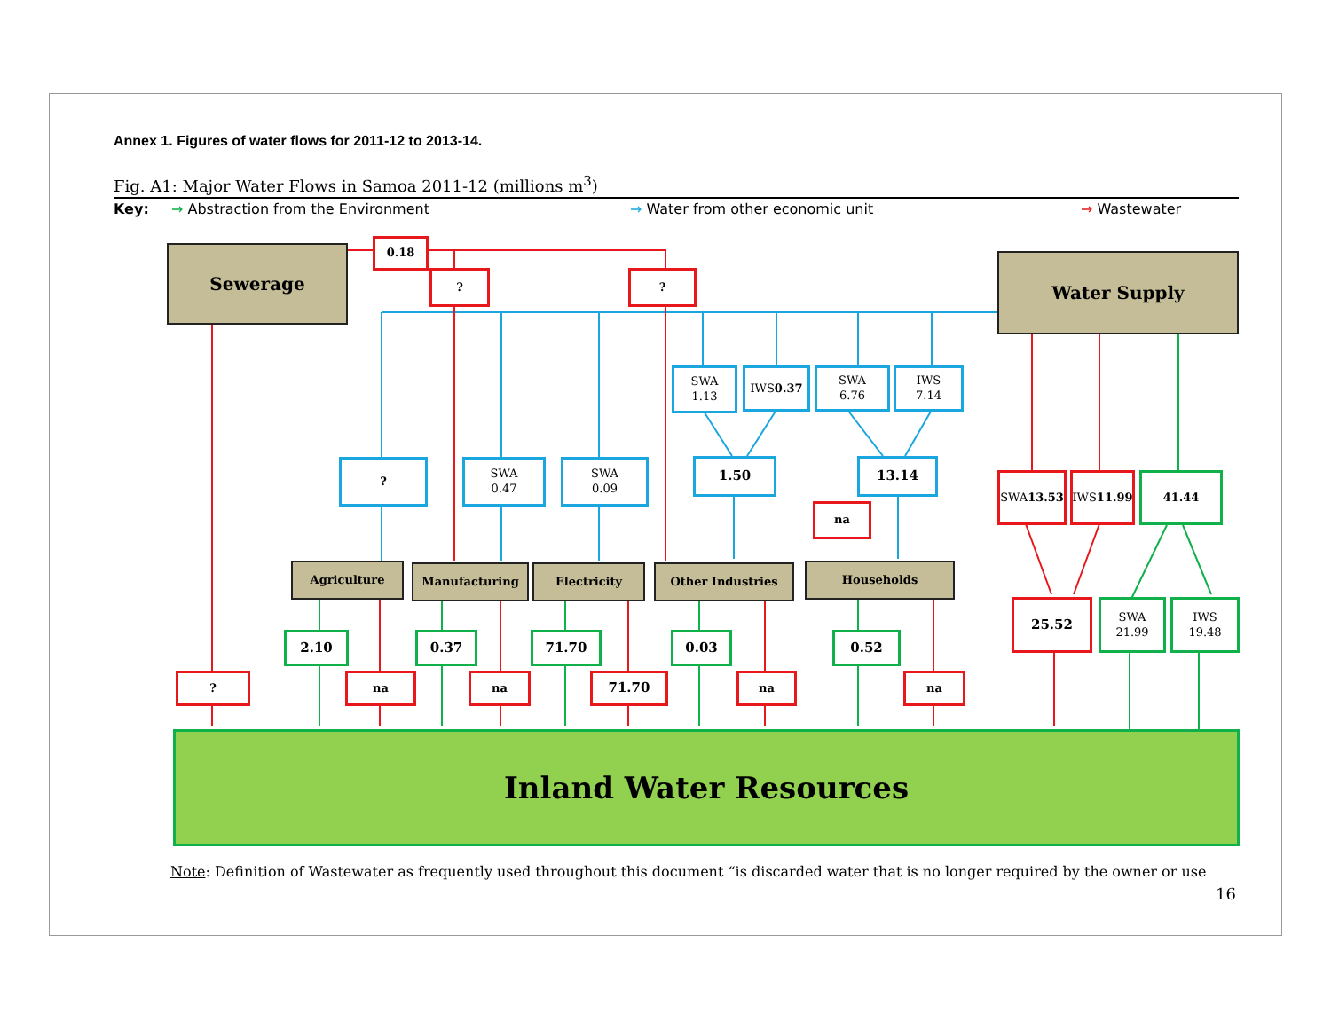Annex 1. Figures of water flows for 2011-12 to 2013-14.
Fig. A1: Major Water Flows in Samoa 2011-12 (millions m<sup>3</sup>)
Key: → Abstraction from the Environment → Water from other economic unit → Wastewater
Sewerage Water Supply
0.18
? ?
SWA
1.13
IWS
0.37
SWA
6.76
IWS
7.14
?
SWA
0.47
SWA
0.09
1.50 13.14
na
SWA
13.53
IWS
11.99
41.44
Agriculture Manufacturing Electricity Other Industries Households
25.52
SWA
21.99
IWS
19.48
2.10 0.37 71.70 0.03 0.52
? na na 71.70 na na
Inland Water Resources
Note: Definition of Wastewater as frequently used throughout this document “is discarded water that is no longer required by the owner or use
16